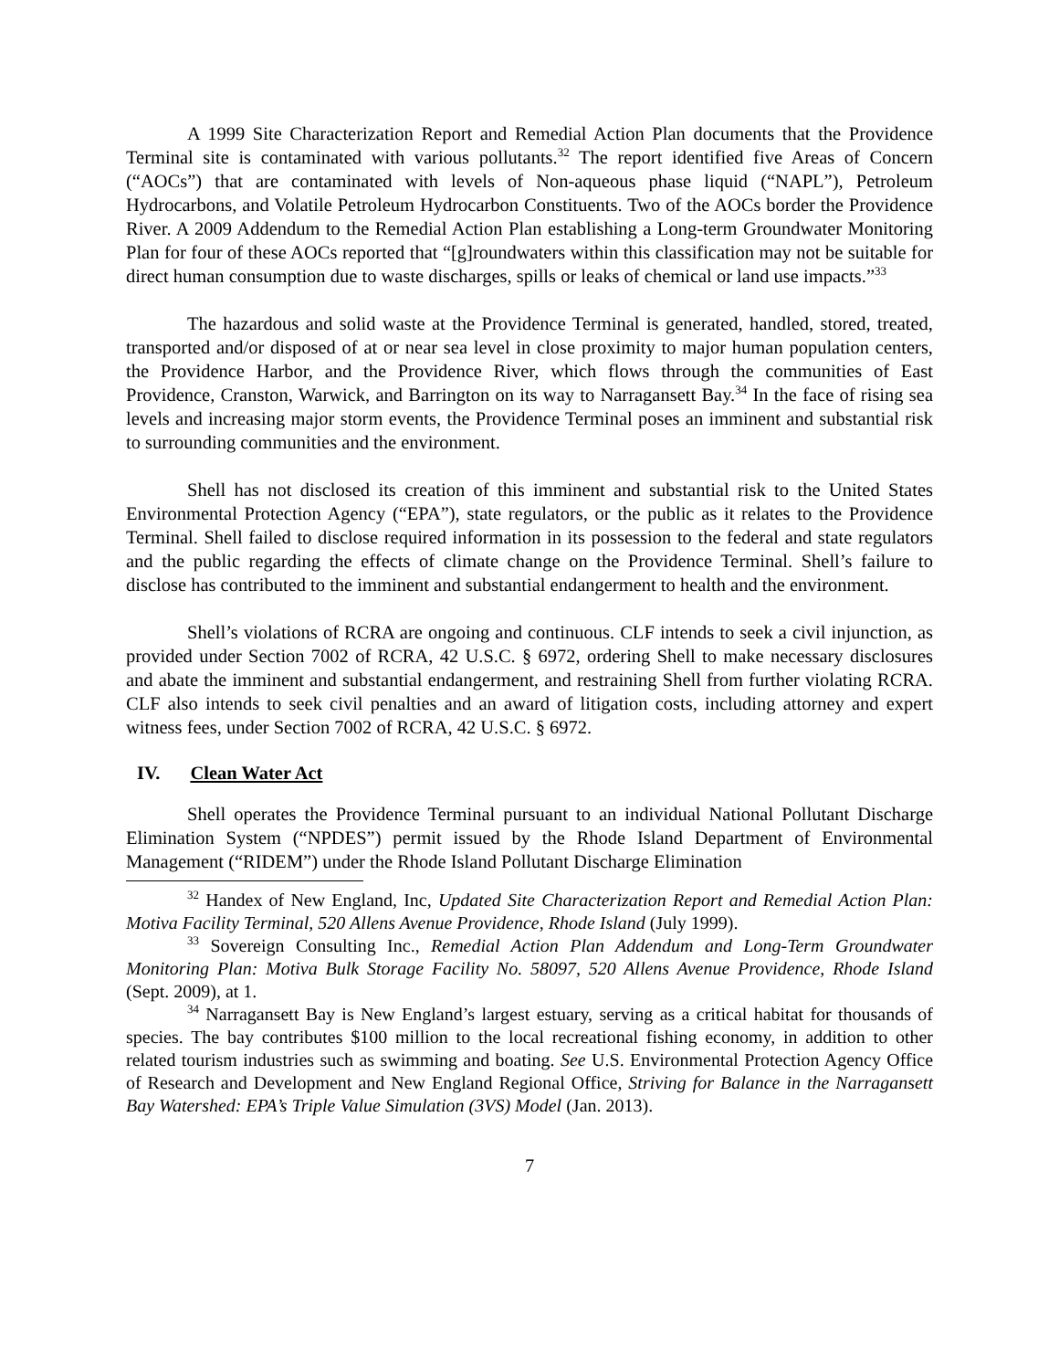A 1999 Site Characterization Report and Remedial Action Plan documents that the Providence Terminal site is contaminated with various pollutants.<sup>32</sup> The report identified five Areas of Concern (“AOCs”) that are contaminated with levels of Non-aqueous phase liquid (“NAPL”), Petroleum Hydrocarbons, and Volatile Petroleum Hydrocarbon Constituents. Two of the AOCs border the Providence River. A 2009 Addendum to the Remedial Action Plan establishing a Long-term Groundwater Monitoring Plan for four of these AOCs reported that “[g]roundwaters within this classification may not be suitable for direct human consumption due to waste discharges, spills or leaks of chemical or land use impacts.”<sup>33</sup>
The hazardous and solid waste at the Providence Terminal is generated, handled, stored, treated, transported and/or disposed of at or near sea level in close proximity to major human population centers, the Providence Harbor, and the Providence River, which flows through the communities of East Providence, Cranston, Warwick, and Barrington on its way to Narragansett Bay.<sup>34</sup> In the face of rising sea levels and increasing major storm events, the Providence Terminal poses an imminent and substantial risk to surrounding communities and the environment.
Shell has not disclosed its creation of this imminent and substantial risk to the United States Environmental Protection Agency (“EPA”), state regulators, or the public as it relates to the Providence Terminal. Shell failed to disclose required information in its possession to the federal and state regulators and the public regarding the effects of climate change on the Providence Terminal. Shell’s failure to disclose has contributed to the imminent and substantial endangerment to health and the environment.
Shell’s violations of RCRA are ongoing and continuous. CLF intends to seek a civil injunction, as provided under Section 7002 of RCRA, 42 U.S.C. § 6972, ordering Shell to make necessary disclosures and abate the imminent and substantial endangerment, and restraining Shell from further violating RCRA. CLF also intends to seek civil penalties and an award of litigation costs, including attorney and expert witness fees, under Section 7002 of RCRA, 42 U.S.C. § 6972.
IV. Clean Water Act
Shell operates the Providence Terminal pursuant to an individual National Pollutant Discharge Elimination System (“NPDES”) permit issued by the Rhode Island Department of Environmental Management (“RIDEM”) under the Rhode Island Pollutant Discharge Elimination
<sup>32</sup> Handex of New England, Inc, Updated Site Characterization Report and Remedial Action Plan: Motiva Facility Terminal, 520 Allens Avenue Providence, Rhode Island (July 1999).
<sup>33</sup> Sovereign Consulting Inc., Remedial Action Plan Addendum and Long-Term Groundwater Monitoring Plan: Motiva Bulk Storage Facility No. 58097, 520 Allens Avenue Providence, Rhode Island (Sept. 2009), at 1.
<sup>34</sup> Narragansett Bay is New England’s largest estuary, serving as a critical habitat for thousands of species. The bay contributes $100 million to the local recreational fishing economy, in addition to other related tourism industries such as swimming and boating. See U.S. Environmental Protection Agency Office of Research and Development and New England Regional Office, Striving for Balance in the Narragansett Bay Watershed: EPA’s Triple Value Simulation (3VS) Model (Jan. 2013).
7